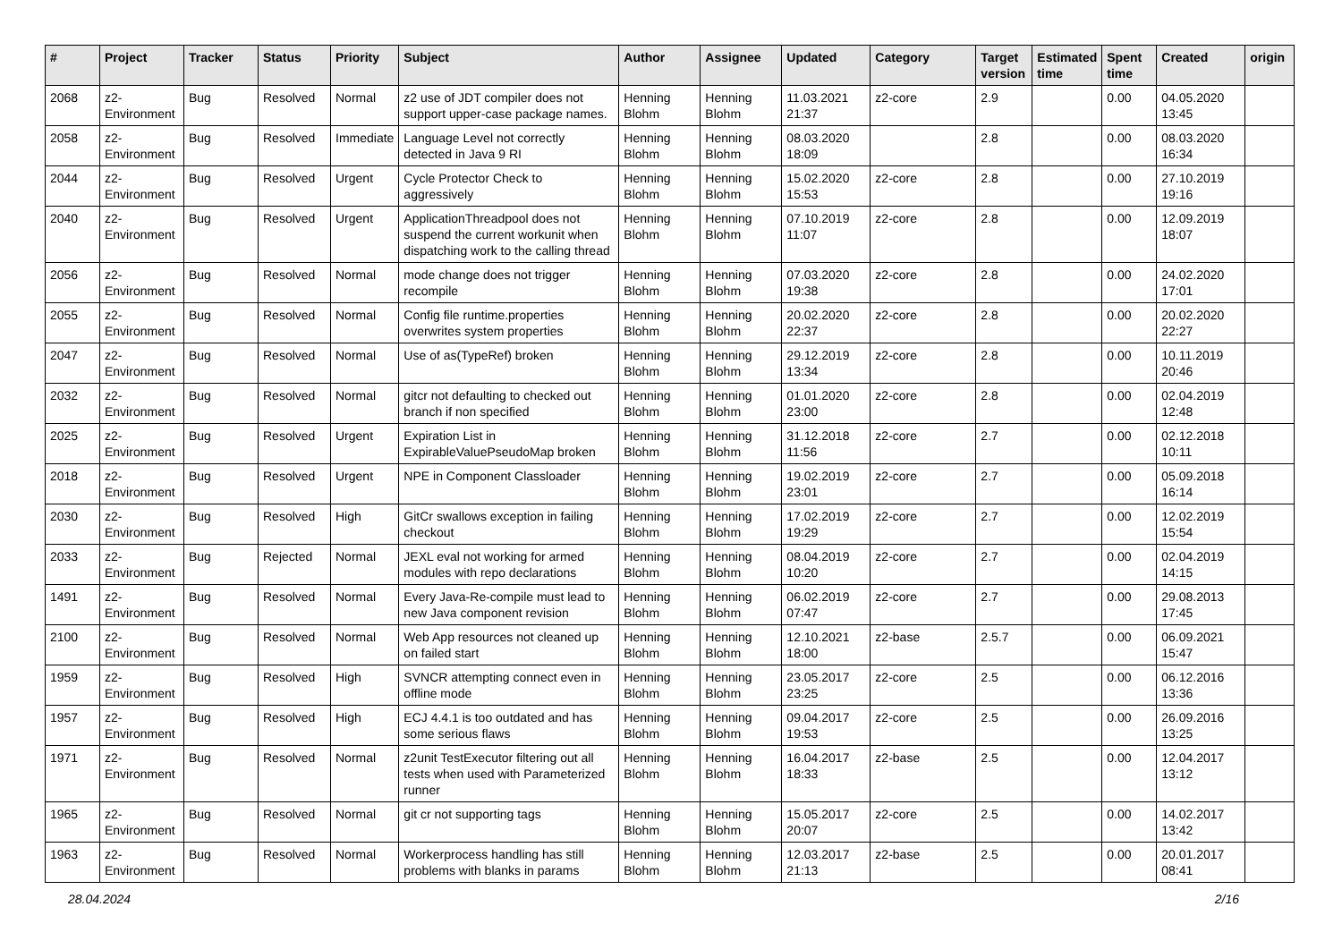| # | Project | Tracker | Status | Priority | Subject | Author | Assignee | Updated | Category | Target version | Estimated time | Spent time | Created | origin |
| --- | --- | --- | --- | --- | --- | --- | --- | --- | --- | --- | --- | --- | --- | --- |
| 2068 | z2-Environment | Bug | Resolved | Normal | z2 use of JDT compiler does not support upper-case package names. | Henning Blohm | Henning Blohm | 11.03.2021 21:37 | z2-core | 2.9 | | 0.00 | 04.05.2020 13:45 | |
| 2058 | z2-Environment | Bug | Resolved | Immediate | Language Level not correctly detected in Java 9 RI | Henning Blohm | Henning Blohm | 08.03.2020 18:09 | | 2.8 | | 0.00 | 08.03.2020 16:34 | |
| 2044 | z2-Environment | Bug | Resolved | Urgent | Cycle Protector Check to aggressively | Henning Blohm | Henning Blohm | 15.02.2020 15:53 | z2-core | 2.8 | | 0.00 | 27.10.2019 19:16 | |
| 2040 | z2-Environment | Bug | Resolved | Urgent | ApplicationThreadpool does not suspend the current workunit when dispatching work to the calling thread | Henning Blohm | Henning Blohm | 07.10.2019 11:07 | z2-core | 2.8 | | 0.00 | 12.09.2019 18:07 | |
| 2056 | z2-Environment | Bug | Resolved | Normal | mode change does not trigger recompile | Henning Blohm | Henning Blohm | 07.03.2020 19:38 | z2-core | 2.8 | | 0.00 | 24.02.2020 17:01 | |
| 2055 | z2-Environment | Bug | Resolved | Normal | Config file runtime.properties overwrites system properties | Henning Blohm | Henning Blohm | 20.02.2020 22:37 | z2-core | 2.8 | | 0.00 | 20.02.2020 22:27 | |
| 2047 | z2-Environment | Bug | Resolved | Normal | Use of as(TypeRef) broken | Henning Blohm | Henning Blohm | 29.12.2019 13:34 | z2-core | 2.8 | | 0.00 | 10.11.2019 20:46 | |
| 2032 | z2-Environment | Bug | Resolved | Normal | gitcr not defaulting to checked out branch if non specified | Henning Blohm | Henning Blohm | 01.01.2020 23:00 | z2-core | 2.8 | | 0.00 | 02.04.2019 12:48 | |
| 2025 | z2-Environment | Bug | Resolved | Urgent | Expiration List in ExpirableValuePseudoMap broken | Henning Blohm | Henning Blohm | 31.12.2018 11:56 | z2-core | 2.7 | | 0.00 | 02.12.2018 10:11 | |
| 2018 | z2-Environment | Bug | Resolved | Urgent | NPE in Component Classloader | Henning Blohm | Henning Blohm | 19.02.2019 23:01 | z2-core | 2.7 | | 0.00 | 05.09.2018 16:14 | |
| 2030 | z2-Environment | Bug | Resolved | High | GitCr swallows exception in failing checkout | Henning Blohm | Henning Blohm | 17.02.2019 19:29 | z2-core | 2.7 | | 0.00 | 12.02.2019 15:54 | |
| 2033 | z2-Environment | Bug | Rejected | Normal | JEXL eval not working for armed modules with repo declarations | Henning Blohm | Henning Blohm | 08.04.2019 10:20 | z2-core | 2.7 | | 0.00 | 02.04.2019 14:15 | |
| 1491 | z2-Environment | Bug | Resolved | Normal | Every Java-Re-compile must lead to new Java component revision | Henning Blohm | Henning Blohm | 06.02.2019 07:47 | z2-core | 2.7 | | 0.00 | 29.08.2013 17:45 | |
| 2100 | z2-Environment | Bug | Resolved | Normal | Web App resources not cleaned up on failed start | Henning Blohm | Henning Blohm | 12.10.2021 18:00 | z2-base | 2.5.7 | | 0.00 | 06.09.2021 15:47 | |
| 1959 | z2-Environment | Bug | Resolved | High | SVNCR attempting connect even in offline mode | Henning Blohm | Henning Blohm | 23.05.2017 23:25 | z2-core | 2.5 | | 0.00 | 06.12.2016 13:36 | |
| 1957 | z2-Environment | Bug | Resolved | High | ECJ 4.4.1 is too outdated and has some serious flaws | Henning Blohm | Henning Blohm | 09.04.2017 19:53 | z2-core | 2.5 | | 0.00 | 26.09.2016 13:25 | |
| 1971 | z2-Environment | Bug | Resolved | Normal | z2unit TestExecutor filtering out all tests when used with Parameterized runner | Henning Blohm | Henning Blohm | 16.04.2017 18:33 | z2-base | 2.5 | | 0.00 | 12.04.2017 13:12 | |
| 1965 | z2-Environment | Bug | Resolved | Normal | git cr not supporting tags | Henning Blohm | Henning Blohm | 15.05.2017 20:07 | z2-core | 2.5 | | 0.00 | 14.02.2017 13:42 | |
| 1963 | z2-Environment | Bug | Resolved | Normal | Workerprocess handling has still problems with blanks in params | Henning Blohm | Henning Blohm | 12.03.2017 21:13 | z2-base | 2.5 | | 0.00 | 20.01.2017 08:41 | |
28.04.2024 2/16